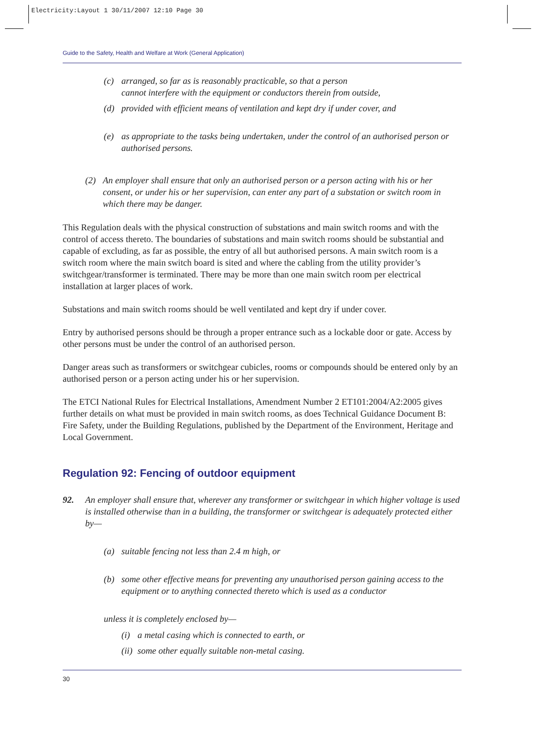Electricity:Layout 1 30/11/2007 12:10 Page 30
Guide to the Safety, Health and Welfare at Work (General Application)
(c) arranged, so far as is reasonably practicable, so that a person
cannot interfere with the equipment or conductors therein from outside,
(d) provided with efficient means of ventilation and kept dry if under cover, and
(e) as appropriate to the tasks being undertaken, under the control of an authorised person or authorised persons.
(2) An employer shall ensure that only an authorised person or a person acting with his or her consent, or under his or her supervision, can enter any part of a substation or switch room in which there may be danger.
This Regulation deals with the physical construction of substations and main switch rooms and with the control of access thereto. The boundaries of substations and main switch rooms should be substantial and capable of excluding, as far as possible, the entry of all but authorised persons. A main switch room is a switch room where the main switch board is sited and where the cabling from the utility provider’s switchgear/transformer is terminated. There may be more than one main switch room per electrical installation at larger places of work.
Substations and main switch rooms should be well ventilated and kept dry if under cover.
Entry by authorised persons should be through a proper entrance such as a lockable door or gate. Access by other persons must be under the control of an authorised person.
Danger areas such as transformers or switchgear cubicles, rooms or compounds should be entered only by an authorised person or a person acting under his or her supervision.
The ETCI National Rules for Electrical Installations, Amendment Number 2 ET101:2004/A2:2005 gives further details on what must be provided in main switch rooms, as does Technical Guidance Document B: Fire Safety, under the Building Regulations, published by the Department of the Environment, Heritage and Local Government.
Regulation 92: Fencing of outdoor equipment
92. An employer shall ensure that, wherever any transformer or switchgear in which higher voltage is used is installed otherwise than in a building, the transformer or switchgear is adequately protected either by—
(a) suitable fencing not less than 2.4 m high, or
(b) some other effective means for preventing any unauthorised person gaining access to the equipment or to anything connected thereto which is used as a conductor
unless it is completely enclosed by—
(i) a metal casing which is connected to earth, or
(ii) some other equally suitable non-metal casing.
30